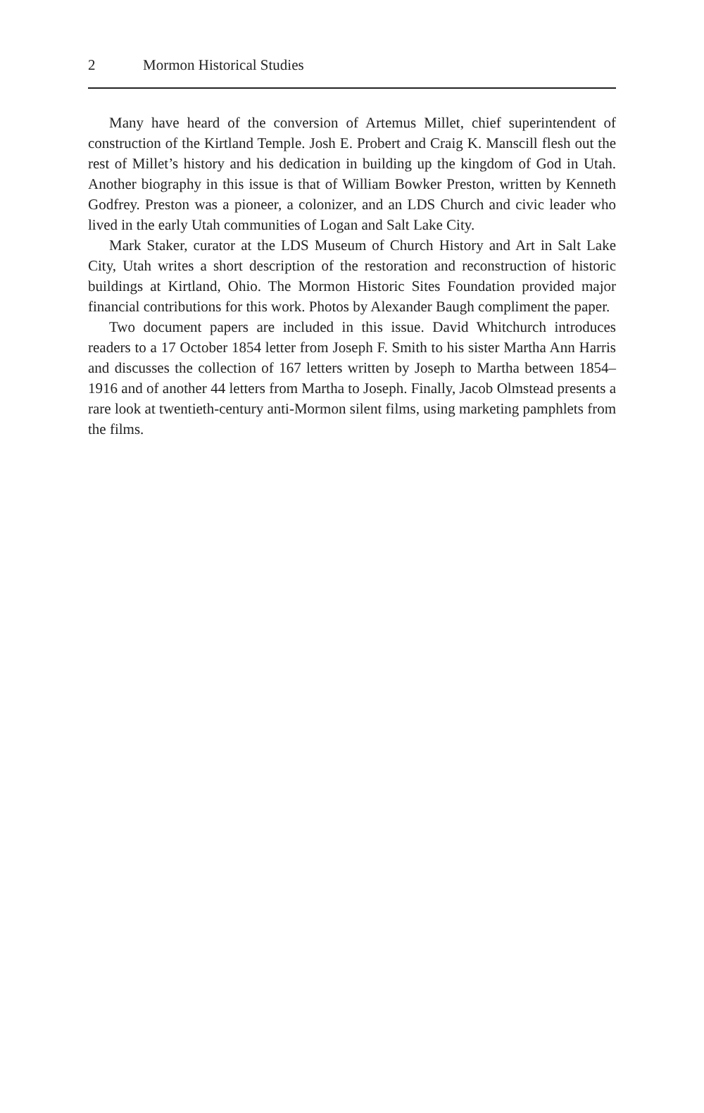2 Mormon Historical Studies
Many have heard of the conversion of Artemus Millet, chief superintendent of construction of the Kirtland Temple. Josh E. Probert and Craig K. Manscill flesh out the rest of Millet’s history and his dedication in building up the kingdom of God in Utah. Another biography in this issue is that of William Bowker Preston, written by Kenneth Godfrey. Preston was a pioneer, a colonizer, and an LDS Church and civic leader who lived in the early Utah communities of Logan and Salt Lake City.
Mark Staker, curator at the LDS Museum of Church History and Art in Salt Lake City, Utah writes a short description of the restoration and reconstruction of historic buildings at Kirtland, Ohio. The Mormon Historic Sites Foundation provided major financial contributions for this work. Photos by Alexander Baugh compliment the paper.
Two document papers are included in this issue. David Whitchurch introduces readers to a 17 October 1854 letter from Joseph F. Smith to his sister Martha Ann Harris and discusses the collection of 167 letters written by Joseph to Martha between 1854–1916 and of another 44 letters from Martha to Joseph. Finally, Jacob Olmstead presents a rare look at twentieth-century anti-Mormon silent films, using marketing pamphlets from the films.